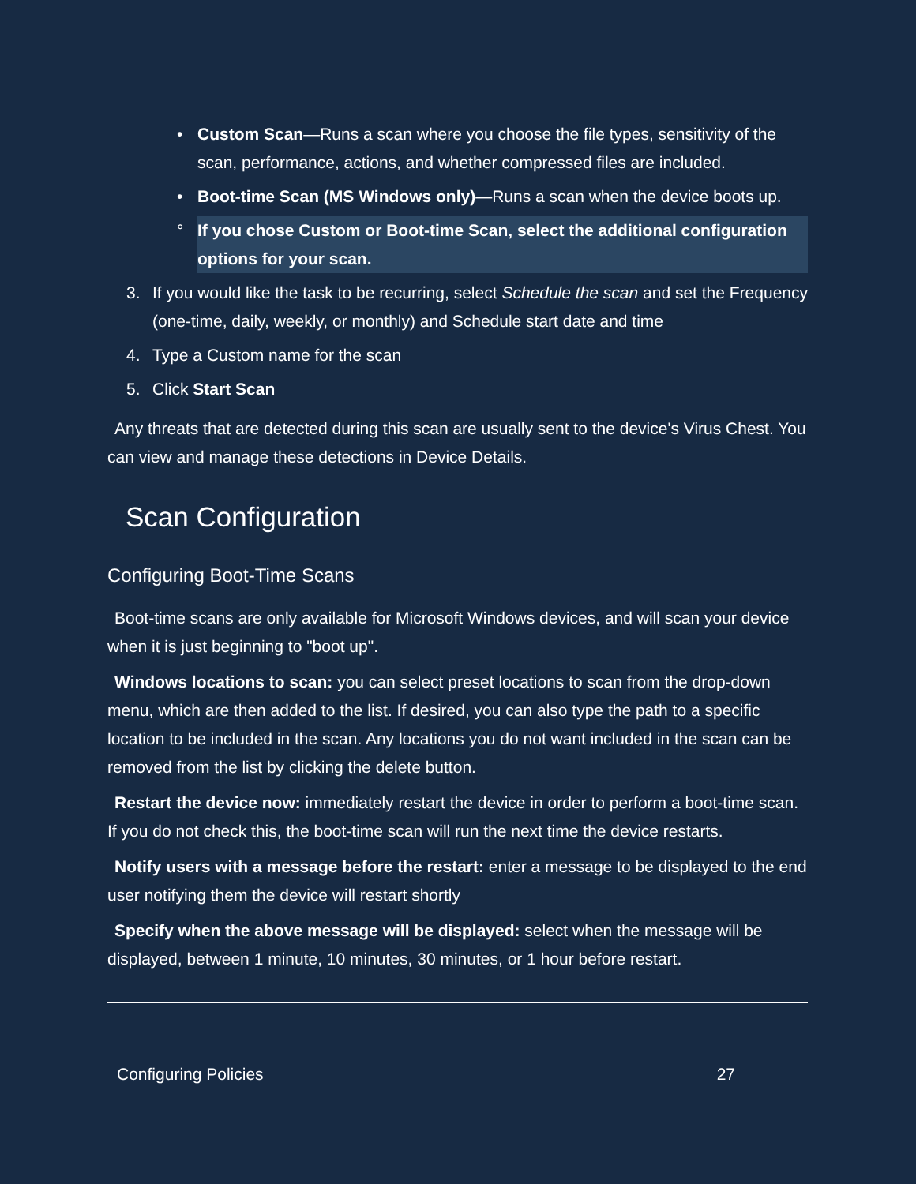• Custom Scan—Runs a scan where you choose the file types, sensitivity of the scan, performance, actions, and whether compressed files are included.
• Boot-time Scan (MS Windows only)—Runs a scan when the device boots up.
° If you chose Custom or Boot-time Scan, select the additional configuration options for your scan.
3. If you would like the task to be recurring, select Schedule the scan and set the Frequency (one-time, daily, weekly, or monthly) and Schedule start date and time
4. Type a Custom name for the scan
5. Click Start Scan
Any threats that are detected during this scan are usually sent to the device's Virus Chest. You can view and manage these detections in Device Details.
Scan Configuration
Configuring Boot-Time Scans
Boot-time scans are only available for Microsoft Windows devices, and will scan your device when it is just beginning to "boot up".
Windows locations to scan: you can select preset locations to scan from the drop-down menu, which are then added to the list. If desired, you can also type the path to a specific location to be included in the scan. Any locations you do not want included in the scan can be removed from the list by clicking the delete button.
Restart the device now: immediately restart the device in order to perform a boot-time scan. If you do not check this, the boot-time scan will run the next time the device restarts.
Notify users with a message before the restart: enter a message to be displayed to the end user notifying them the device will restart shortly
Specify when the above message will be displayed: select when the message will be displayed, between 1 minute, 10 minutes, 30 minutes, or 1 hour before restart.
Configuring Policies 27